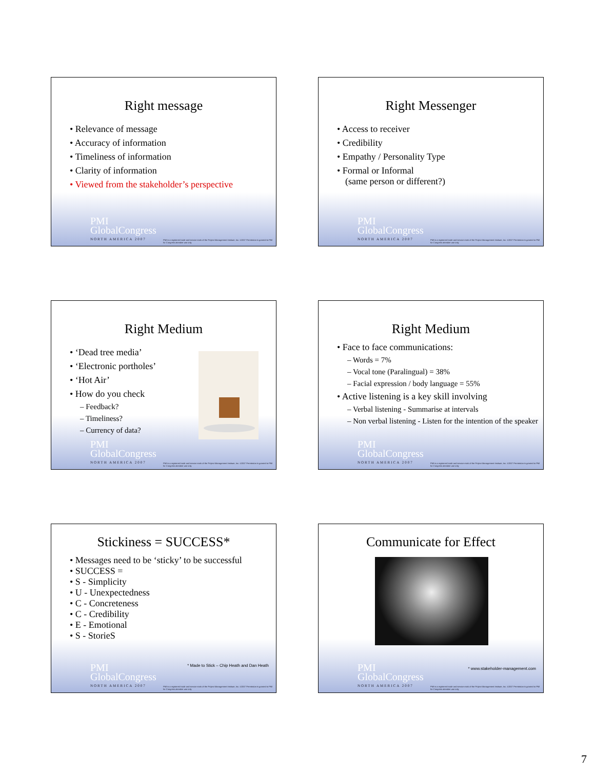Right message
• Relevance of message
• Accuracy of information
• Timeliness of information
• Clarity of information
• Viewed from the stakeholder’s perspective
PMI
GlobalCongress
NORTH AMERICA 2007
PMI is a registered trade and service mark of the Project Management Institute, Inc. ©2007 Permission is granted to PMI for Congress attendee use only
Right Messenger
• Access to receiver
• Credibility
• Empathy / Personality Type
• Formal or Informal
(same person or different?)
PMI
GlobalCongress
NORTH AMERICA 2007
PMI is a registered trade and service mark of the Project Management Institute, Inc. ©2007 Permission is granted to PMI for Congress attendee use only
Right Medium
• ‘Dead tree media’
• ‘Electronic portholes’
• ‘Hot Air’
• How do you check
– Feedback?
– Timeliness?
– Currency of data?
PMI
GlobalCongress
NORTH AMERICA 2007
PMI is a registered trade and service mark of the Project Management Institute, Inc. ©2007 Permission is granted to PMI for Congress attendee use only
Right Medium
• Face to face communications:
– Words = 7%
– Vocal tone (Paralingual) = 38%
– Facial expression / body language = 55%
• Active listening is a key skill involving
– Verbal listening - Summarise at intervals
– Non verbal listening - Listen for the intention of the speaker
PMI
GlobalCongress
NORTH AMERICA 2007
PMI is a registered trade and service mark of the Project Management Institute, Inc. ©2007 Permission is granted to PMI for Congress attendee use only
Stickiness = SUCCESS*
• Messages need to be ‘sticky’ to be successful
• SUCCESS =
• S - Simplicity
• U - Unexpectedness
• C - Concreteness
• C - Credibility
• E - Emotional
• S - StorieS
* Made to Stick – Chip Heath and Dan Heath
PMI
GlobalCongress
NORTH AMERICA 2007
PMI is a registered trade and service mark of the Project Management Institute, Inc. ©2007 Permission is granted to PMI for Congress attendee use only
Communicate for Effect
* www.stakeholder-management.com
PMI
GlobalCongress
NORTH AMERICA 2007
PMI is a registered trade and service mark of the Project Management Institute, Inc. ©2007 Permission is granted to PMI for Congress attendee use only
7